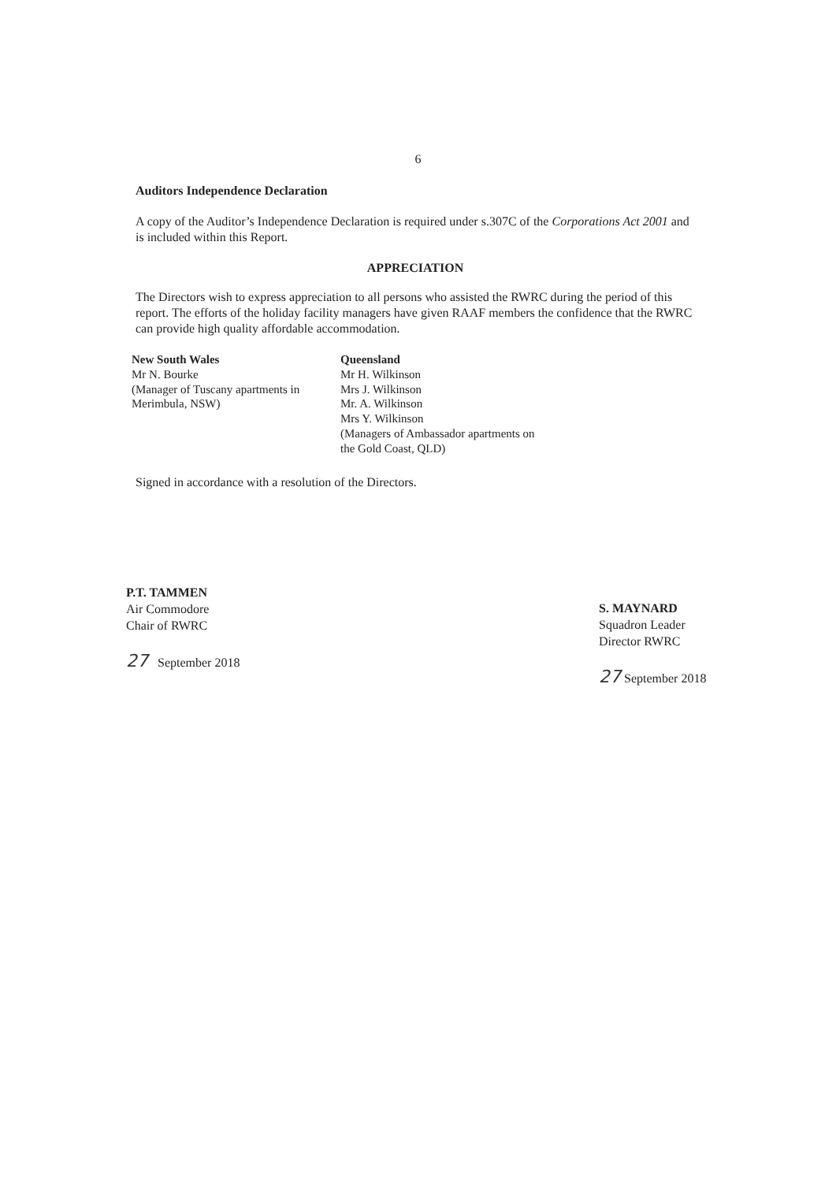6
Auditors Independence Declaration
A copy of the Auditor’s Independence Declaration is required under s.307C of the Corporations Act 2001 and is included within this Report.
APPRECIATION
The Directors wish to express appreciation to all persons who assisted the RWRC during the period of this report. The efforts of the holiday facility managers have given RAAF members the confidence that the RWRC can provide high quality affordable accommodation.
New South Wales
Mr N. Bourke
(Manager of Tuscany apartments in Merimbula, NSW)
Queensland
Mr H. Wilkinson
Mrs J. Wilkinson
Mr. A. Wilkinson
Mrs Y. Wilkinson
(Managers of Ambassador apartments on the Gold Coast, QLD)
Signed in accordance with a resolution of the Directors.
P.T. TAMMEN
Air Commodore
Chair of RWRC
27 September 2018
S. MAYNARD
Squadron Leader
Director RWRC
27 September 2018